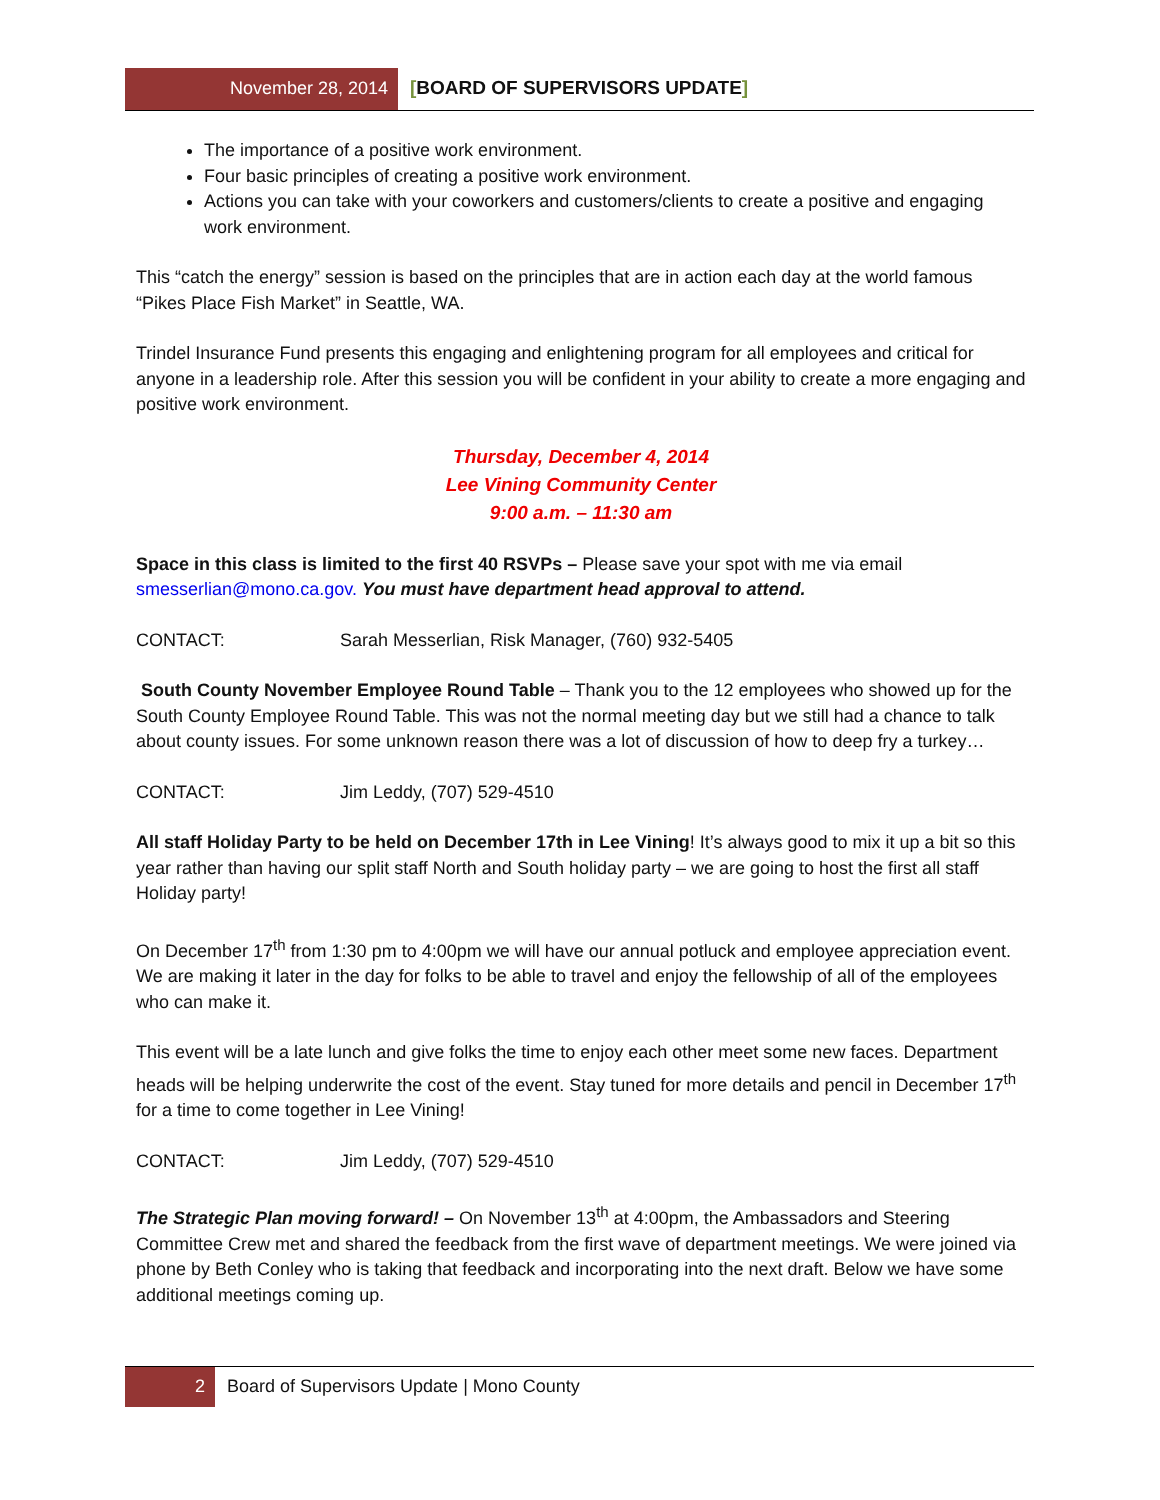November 28, 2014 [BOARD OF SUPERVISORS UPDATE]
The importance of a positive work environment.
Four basic principles of creating a positive work environment.
Actions you can take with your coworkers and customers/clients to create a positive and engaging work environment.
This “catch the energy” session is based on the principles that are in action each day at the world famous “Pikes Place Fish Market” in Seattle, WA.
Trindel Insurance Fund presents this engaging and enlightening program for all employees and critical for anyone in a leadership role. After this session you will be confident in your ability to create a more engaging and positive work environment.
Thursday, December 4, 2014
Lee Vining Community Center
9:00 a.m. – 11:30 am
Space in this class is limited to the first 40 RSVPs – Please save your spot with me via email smesserlian@mono.ca.gov. You must have department head approval to attend.
CONTACT: Sarah Messerlian, Risk Manager, (760) 932-5405
South County November Employee Round Table – Thank you to the 12 employees who showed up for the South County Employee Round Table. This was not the normal meeting day but we still had a chance to talk about county issues. For some unknown reason there was a lot of discussion of how to deep fry a turkey…
CONTACT: Jim Leddy, (707) 529-4510
All staff Holiday Party to be held on December 17th in Lee Vining! It’s always good to mix it up a bit so this year rather than having our split staff North and South holiday party – we are going to host the first all staff Holiday party!
On December 17<sup>th</sup> from 1:30 pm to 4:00pm we will have our annual potluck and employee appreciation event. We are making it later in the day for folks to be able to travel and enjoy the fellowship of all of the employees who can make it.
This event will be a late lunch and give folks the time to enjoy each other meet some new faces. Department heads will be helping underwrite the cost of the event. Stay tuned for more details and pencil in December 17<sup>th</sup> for a time to come together in Lee Vining!
CONTACT: Jim Leddy, (707) 529-4510
The Strategic Plan moving forward! – On November 13<sup>th</sup> at 4:00pm, the Ambassadors and Steering Committee Crew met and shared the feedback from the first wave of department meetings. We were joined via phone by Beth Conley who is taking that feedback and incorporating into the next draft. Below we have some additional meetings coming up.
2 Board of Supervisors Update | Mono County